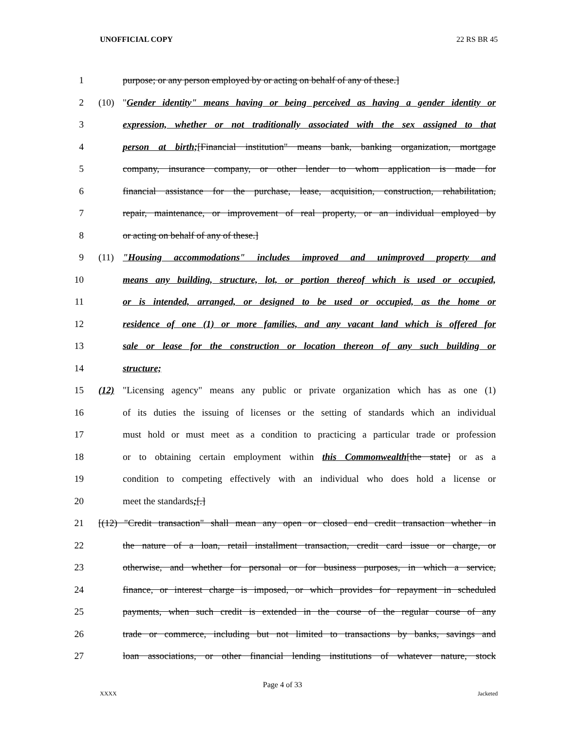UNOFFICIAL COPY 22 RS BR 45
1 purpose; or any person employed by or acting on behalf of any of these.]
2 (10) "Gender identity" means having or being perceived as having a gender identity or
3 expression, whether or not traditionally associated with the sex assigned to that
4 person at birth;[Financial institution" means bank, banking organization, mortgage
5 company, insurance company, or other lender to whom application is made for
6 financial assistance for the purchase, lease, acquisition, construction, rehabilitation,
7 repair, maintenance, or improvement of real property, or an individual employed by
8 or acting on behalf of any of these.]
9 (11) "Housing accommodations" includes improved and unimproved property and
10 means any building, structure, lot, or portion thereof which is used or occupied,
11 or is intended, arranged, or designed to be used or occupied, as the home or
12 residence of one (1) or more families, and any vacant land which is offered for
13 sale or lease for the construction or location thereon of any such building or
14 structure;
15 (12) "Licensing agency" means any public or private organization which has as one (1)
16 of its duties the issuing of licenses or the setting of standards which an individual
17 must hold or must meet as a condition to practicing a particular trade or profession
18 or to obtaining certain employment within this Commonwealth[the state] or as a
19 condition to competing effectively with an individual who does hold a license or
20 meet the standards;[.]
21 [(12) "Credit transaction" shall mean any open or closed end credit transaction whether in
22 the nature of a loan, retail installment transaction, credit card issue or charge, or
23 otherwise, and whether for personal or for business purposes, in which a service,
24 finance, or interest charge is imposed, or which provides for repayment in scheduled
25 payments, when such credit is extended in the course of the regular course of any
26 trade or commerce, including but not limited to transactions by banks, savings and
27 loan associations, or other financial lending institutions of whatever nature, stock
Page 4 of 33
XXXX Jacketed